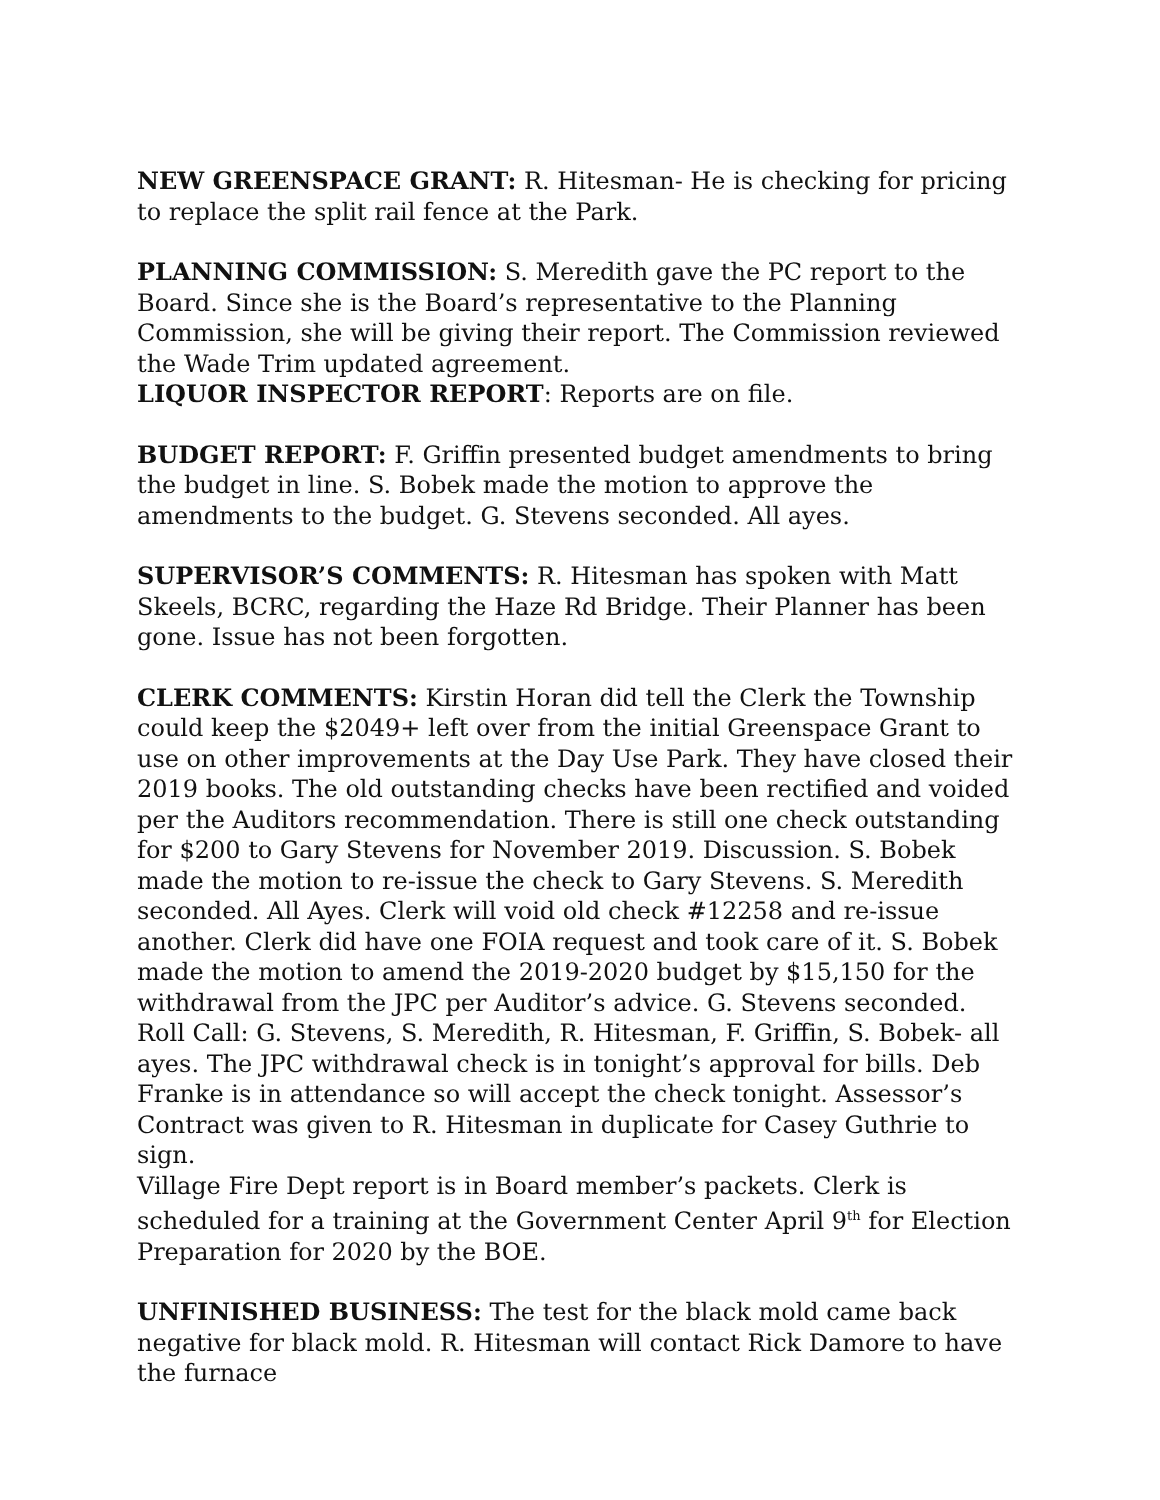NEW GREENSPACE GRANT: R. Hitesman- He is checking for pricing to replace the split rail fence at the Park.
PLANNING COMMISSION: S. Meredith gave the PC report to the Board. Since she is the Board’s representative to the Planning Commission, she will be giving their report. The Commission reviewed the Wade Trim updated agreement.
LIQUOR INSPECTOR REPORT: Reports are on file.
BUDGET REPORT: F. Griffin presented budget amendments to bring the budget in line. S. Bobek made the motion to approve the amendments to the budget. G. Stevens seconded. All ayes.
SUPERVISOR’S COMMENTS: R. Hitesman has spoken with Matt Skeels, BCRC, regarding the Haze Rd Bridge. Their Planner has been gone. Issue has not been forgotten.
CLERK COMMENTS: Kirstin Horan did tell the Clerk the Township could keep the $2049+ left over from the initial Greenspace Grant to use on other improvements at the Day Use Park. They have closed their 2019 books. The old outstanding checks have been rectified and voided per the Auditors recommendation. There is still one check outstanding for $200 to Gary Stevens for November 2019. Discussion. S. Bobek made the motion to re-issue the check to Gary Stevens. S. Meredith seconded. All Ayes. Clerk will void old check #12258 and re-issue another. Clerk did have one FOIA request and took care of it. S. Bobek made the motion to amend the 2019-2020 budget by $15,150 for the withdrawal from the JPC per Auditor’s advice. G. Stevens seconded. Roll Call: G. Stevens, S. Meredith, R. Hitesman, F. Griffin, S. Bobek- all ayes. The JPC withdrawal check is in tonight’s approval for bills. Deb Franke is in attendance so will accept the check tonight. Assessor’s Contract was given to R. Hitesman in duplicate for Casey Guthrie to sign.
Village Fire Dept report is in Board member’s packets. Clerk is scheduled for a training at the Government Center April 9<sup>th</sup> for Election Preparation for 2020 by the BOE.
UNFINISHED BUSINESS: The test for the black mold came back negative for black mold. R. Hitesman will contact Rick Damore to have the furnace